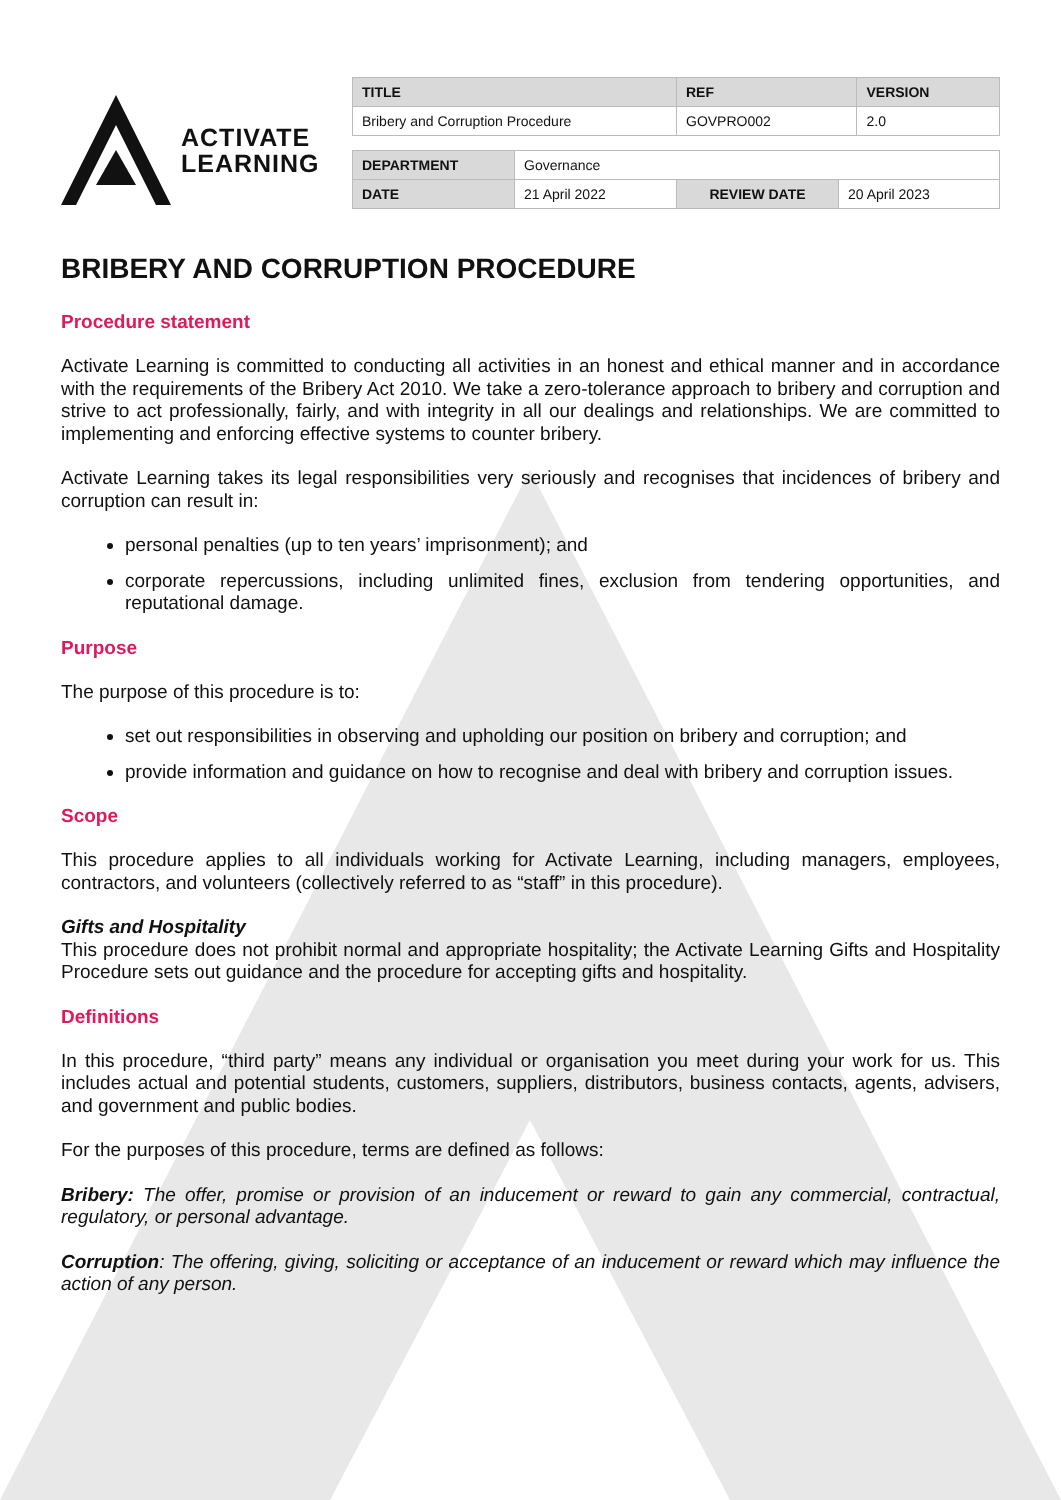ACTIVATE
LEARNING
| TITLE | REF | VERSION |
| --- | --- | --- |
| Bribery and Corruption Procedure | GOVPRO002 | 2.0 |
| DEPARTMENT | Governance | | |
| DATE | 21 April 2022 | REVIEW DATE | 20 April 2023 |
BRIBERY AND CORRUPTION PROCEDURE
Procedure statement
Activate Learning is committed to conducting all activities in an honest and ethical manner and in accordance with the requirements of the Bribery Act 2010. We take a zero-tolerance approach to bribery and corruption and strive to act professionally, fairly, and with integrity in all our dealings and relationships. We are committed to implementing and enforcing effective systems to counter bribery.
Activate Learning takes its legal responsibilities very seriously and recognises that incidences of bribery and corruption can result in:
personal penalties (up to ten years’ imprisonment); and
corporate repercussions, including unlimited fines, exclusion from tendering opportunities, and reputational damage.
Purpose
The purpose of this procedure is to:
set out responsibilities in observing and upholding our position on bribery and corruption; and
provide information and guidance on how to recognise and deal with bribery and corruption issues.
Scope
This procedure applies to all individuals working for Activate Learning, including managers, employees, contractors, and volunteers (collectively referred to as “staff” in this procedure).
Gifts and Hospitality
This procedure does not prohibit normal and appropriate hospitality; the Activate Learning Gifts and Hospitality Procedure sets out guidance and the procedure for accepting gifts and hospitality.
Definitions
In this procedure, “third party” means any individual or organisation you meet during your work for us. This includes actual and potential students, customers, suppliers, distributors, business contacts, agents, advisers, and government and public bodies.
For the purposes of this procedure, terms are defined as follows:
Bribery: The offer, promise or provision of an inducement or reward to gain any commercial, contractual, regulatory, or personal advantage.
Corruption: The offering, giving, soliciting or acceptance of an inducement or reward which may influence the action of any person.